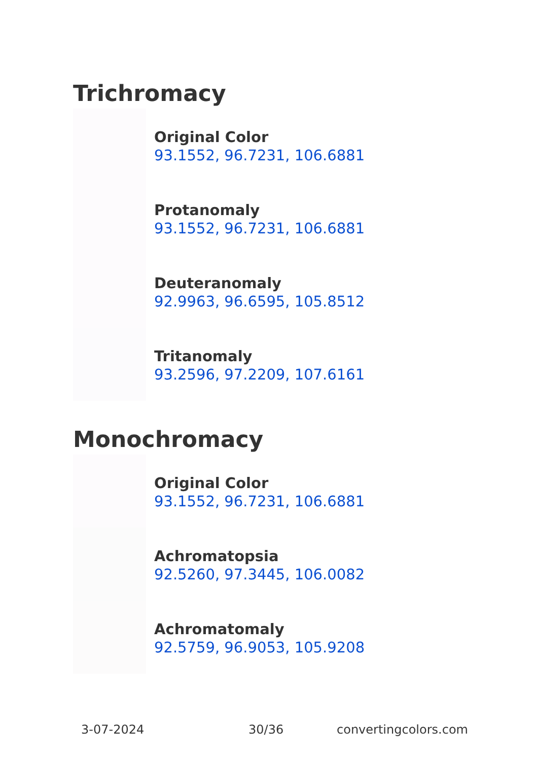Trichromacy
Original Color
93.1552, 96.7231, 106.6881
Protanomaly
93.1552, 96.7231, 106.6881
Deuteranomaly
92.9963, 96.6595, 105.8512
Tritanomaly
93.2596, 97.2209, 107.6161
Monochromacy
Original Color
93.1552, 96.7231, 106.6881
Achromatopsia
92.5260, 97.3445, 106.0082
Achromatomaly
92.5759, 96.9053, 105.9208
3-07-2024 30/36 convertingcolors.com